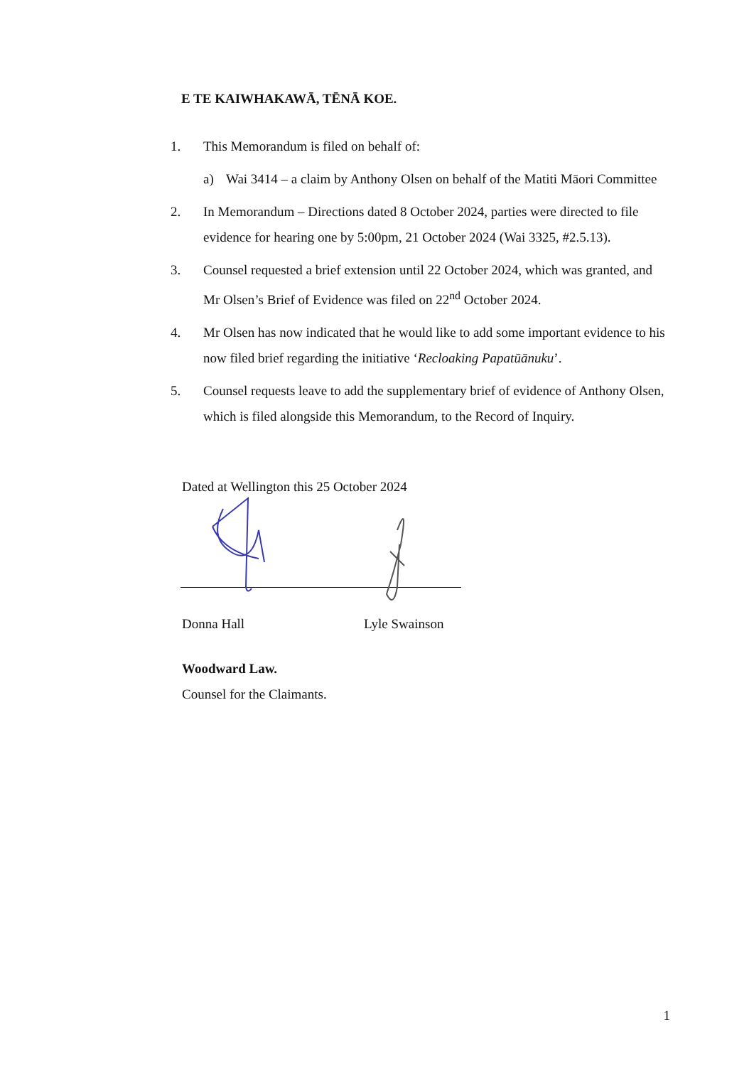E TE KAIWHAKAWĀ, TĒNĀ KOE.
1. This Memorandum is filed on behalf of:
a) Wai 3414 – a claim by Anthony Olsen on behalf of the Matiti Māori Committee
2. In Memorandum – Directions dated 8 October 2024, parties were directed to file evidence for hearing one by 5:00pm, 21 October 2024 (Wai 3325, #2.5.13).
3. Counsel requested a brief extension until 22 October 2024, which was granted, and Mr Olsen’s Brief of Evidence was filed on 22<sup>nd</sup> October 2024.
4. Mr Olsen has now indicated that he would like to add some important evidence to his now filed brief regarding the initiative ‘Recloaking Papatūānuku’.
5. Counsel requests leave to add the supplementary brief of evidence of Anthony Olsen, which is filed alongside this Memorandum, to the Record of Inquiry.
Dated at Wellington this 25 October 2024
Donna Hall Lyle Swainson
Woodward Law.
Counsel for the Claimants.
1